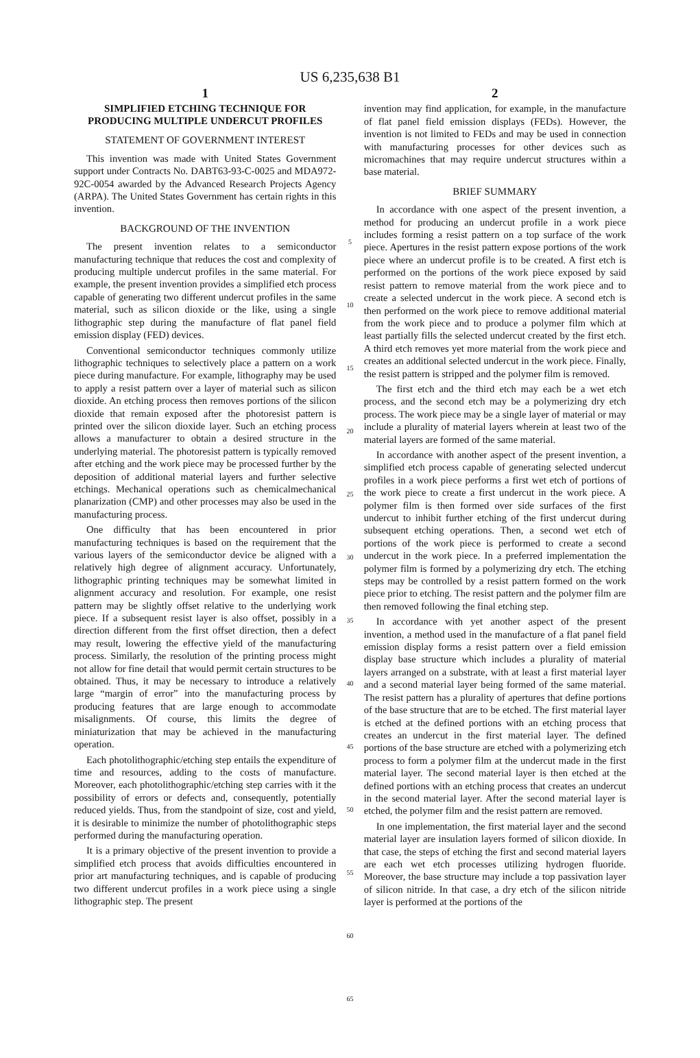US 6,235,638 B1
1
SIMPLIFIED ETCHING TECHNIQUE FOR PRODUCING MULTIPLE UNDERCUT PROFILES
STATEMENT OF GOVERNMENT INTEREST
This invention was made with United States Government support under Contracts No. DABT63-93-C-0025 and MDA972-92C-0054 awarded by the Advanced Research Projects Agency (ARPA). The United States Government has certain rights in this invention.
BACKGROUND OF THE INVENTION
The present invention relates to a semiconductor manufacturing technique that reduces the cost and complexity of producing multiple undercut profiles in the same material. For example, the present invention provides a simplified etch process capable of generating two different undercut profiles in the same material, such as silicon dioxide or the like, using a single lithographic step during the manufacture of flat panel field emission display (FED) devices.
Conventional semiconductor techniques commonly utilize lithographic techniques to selectively place a pattern on a work piece during manufacture. For example, lithography may be used to apply a resist pattern over a layer of material such as silicon dioxide. An etching process then removes portions of the silicon dioxide that remain exposed after the photoresist pattern is printed over the silicon dioxide layer. Such an etching process allows a manufacturer to obtain a desired structure in the underlying material. The photoresist pattern is typically removed after etching and the work piece may be processed further by the deposition of additional material layers and further selective etchings. Mechanical operations such as chemicalmechanical planarization (CMP) and other processes may also be used in the manufacturing process.
One difficulty that has been encountered in prior manufacturing techniques is based on the requirement that the various layers of the semiconductor device be aligned with a relatively high degree of alignment accuracy. Unfortunately, lithographic printing techniques may be somewhat limited in alignment accuracy and resolution. For example, one resist pattern may be slightly offset relative to the underlying work piece. If a subsequent resist layer is also offset, possibly in a direction different from the first offset direction, then a defect may result, lowering the effective yield of the manufacturing process. Similarly, the resolution of the printing process might not allow for fine detail that would permit certain structures to be obtained. Thus, it may be necessary to introduce a relatively large “margin of error” into the manufacturing process by producing features that are large enough to accommodate misalignments. Of course, this limits the degree of miniaturization that may be achieved in the manufacturing operation.
Each photolithographic/etching step entails the expenditure of time and resources, adding to the costs of manufacture. Moreover, each photolithographic/etching step carries with it the possibility of errors or defects and, consequently, potentially reduced yields. Thus, from the standpoint of size, cost and yield, it is desirable to minimize the number of photolithographic steps performed during the manufacturing operation.
It is a primary objective of the present invention to provide a simplified etch process that avoids difficulties encountered in prior art manufacturing techniques, and is capable of producing two different undercut profiles in a work piece using a single lithographic step. The present
5
10
15
20
25
30
35
40
45
50
55
60
65
2
invention may find application, for example, in the manufacture of flat panel field emission displays (FEDs). However, the invention is not limited to FEDs and may be used in connection with manufacturing processes for other devices such as micromachines that may require undercut structures within a base material.
BRIEF SUMMARY
In accordance with one aspect of the present invention, a method for producing an undercut profile in a work piece includes forming a resist pattern on a top surface of the work piece. Apertures in the resist pattern expose portions of the work piece where an undercut profile is to be created. A first etch is performed on the portions of the work piece exposed by said resist pattern to remove material from the work piece and to create a selected undercut in the work piece. A second etch is then performed on the work piece to remove additional material from the work piece and to produce a polymer film which at least partially fills the selected undercut created by the first etch. A third etch removes yet more material from the work piece and creates an additional selected undercut in the work piece. Finally, the resist pattern is stripped and the polymer film is removed.
The first etch and the third etch may each be a wet etch process, and the second etch may be a polymerizing dry etch process. The work piece may be a single layer of material or may include a plurality of material layers wherein at least two of the material layers are formed of the same material.
In accordance with another aspect of the present invention, a simplified etch process capable of generating selected undercut profiles in a work piece performs a first wet etch of portions of the work piece to create a first undercut in the work piece. A polymer film is then formed over side surfaces of the first undercut to inhibit further etching of the first undercut during subsequent etching operations. Then, a second wet etch of portions of the work piece is performed to create a second undercut in the work piece. In a preferred implementation the polymer film is formed by a polymerizing dry etch. The etching steps may be controlled by a resist pattern formed on the work piece prior to etching. The resist pattern and the polymer film are then removed following the final etching step.
In accordance with yet another aspect of the present invention, a method used in the manufacture of a flat panel field emission display forms a resist pattern over a field emission display base structure which includes a plurality of material layers arranged on a substrate, with at least a first material layer and a second material layer being formed of the same material. The resist pattern has a plurality of apertures that define portions of the base structure that are to be etched. The first material layer is etched at the defined portions with an etching process that creates an undercut in the first material layer. The defined portions of the base structure are etched with a polymerizing etch process to form a polymer film at the undercut made in the first material layer. The second material layer is then etched at the defined portions with an etching process that creates an undercut in the second material layer. After the second material layer is etched, the polymer film and the resist pattern are removed.
In one implementation, the first material layer and the second material layer are insulation layers formed of silicon dioxide. In that case, the steps of etching the first and second material layers are each wet etch processes utilizing hydrogen fluoride. Moreover, the base structure may include a top passivation layer of silicon nitride. In that case, a dry etch of the silicon nitride layer is performed at the portions of the